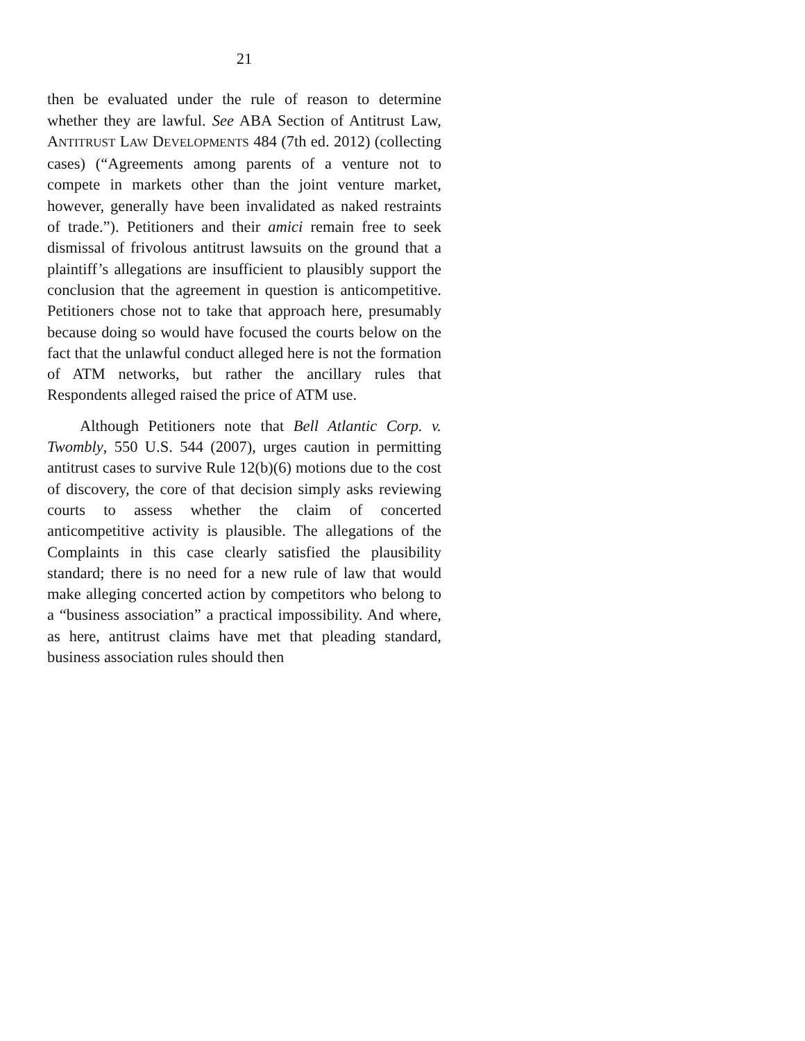21
then be evaluated under the rule of reason to determine whether they are lawful. See ABA Section of Antitrust Law, ANTITRUST LAW DEVELOPMENTS 484 (7th ed. 2012) (collecting cases) (“Agreements among parents of a venture not to compete in markets other than the joint venture market, however, generally have been invalidated as naked restraints of trade.”). Petitioners and their amici remain free to seek dismissal of frivolous antitrust lawsuits on the ground that a plaintiff’s allegations are insufficient to plausibly support the conclusion that the agreement in question is anticompetitive. Petitioners chose not to take that approach here, presumably because doing so would have focused the courts below on the fact that the unlawful conduct alleged here is not the formation of ATM networks, but rather the ancillary rules that Respondents alleged raised the price of ATM use.
Although Petitioners note that Bell Atlantic Corp. v. Twombly, 550 U.S. 544 (2007), urges caution in permitting antitrust cases to survive Rule 12(b)(6) motions due to the cost of discovery, the core of that decision simply asks reviewing courts to assess whether the claim of concerted anticompetitive activity is plausible. The allegations of the Complaints in this case clearly satisfied the plausibility standard; there is no need for a new rule of law that would make alleging concerted action by competitors who belong to a “business association” a practical impossibility. And where, as here, antitrust claims have met that pleading standard, business association rules should then